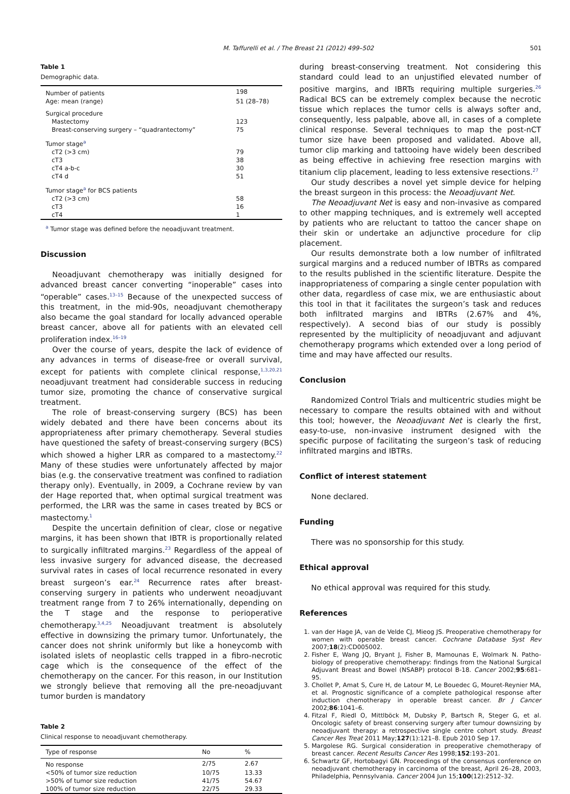M. Taffurelli et al. / The Breast 21 (2012) 499–502 501
Table 1
Demographic data.
| Number of patients | 198 |
| Age: mean (range) | 51 (28–78) |
| Surgical procedure | |
| Mastectomy | 123 |
| Breast-conserving surgery – “quadrantectomy” | 75 |
| Tumor stage<sup>a</sup> | |
| cT2 (>3 cm) | 79 |
| cT3 | 38 |
| cT4 a-b-c | 30 |
| cT4 d | 51 |
| Tumor stage<sup>a</sup> for BCS patients | |
| cT2 (>3 cm) | 58 |
| cT3 | 16 |
| cT4 | 1 |
<sup>a</sup> Tumor stage was defined before the neoadjuvant treatment.
Discussion
Neoadjuvant chemotherapy was initially designed for advanced breast cancer converting “inoperable” cases into “operable” cases.<sup>13–15</sup> Because of the unexpected success of this treatment, in the mid-90s, neoadjuvant chemotherapy also became the goal standard for locally advanced operable breast cancer, above all for patients with an elevated cell proliferation index.<sup>16–19</sup>
Over the course of years, despite the lack of evidence of any advances in terms of disease-free or overall survival, except for patients with complete clinical response,<sup>1,3,20,21</sup> neoadjuvant treatment had considerable success in reducing tumor size, promoting the chance of conservative surgical treatment.
The role of breast-conserving surgery (BCS) has been widely debated and there have been concerns about its appropriateness after primary chemotherapy. Several studies have questioned the safety of breast-conserving surgery (BCS) which showed a higher LRR as compared to a mastectomy.<sup>22</sup> Many of these studies were unfortunately affected by major bias (e.g. the conservative treatment was confined to radiation therapy only). Eventually, in 2009, a Cochrane review by van der Hage reported that, when optimal surgical treatment was performed, the LRR was the same in cases treated by BCS or mastectomy.<sup>1</sup>
Despite the uncertain definition of clear, close or negative margins, it has been shown that IBTR is proportionally related to surgically infiltrated margins.<sup>23</sup> Regardless of the appeal of less invasive surgery for advanced disease, the decreased survival rates in cases of local recurrence resonated in every breast surgeon’s ear.<sup>24</sup> Recurrence rates after breast-conserving surgery in patients who underwent neoadjuvant treatment range from 7 to 26% internationally, depending on the T stage and the response to perioperative chemotherapy.<sup>3,4,25</sup> Neoadjuvant treatment is absolutely effective in downsizing the primary tumor. Unfortunately, the cancer does not shrink uniformly but like a honeycomb with isolated islets of neoplastic cells trapped in a fibro-necrotic cage which is the consequence of the effect of the chemotherapy on the cancer. For this reason, in our Institution we strongly believe that removing all the pre-neoadjuvant tumor burden is mandatory
Table 2
Clinical response to neoadjuvant chemotherapy.
| Type of response | No | % |
| --- | --- | --- |
| No response | 2/75 | 2.67 |
| <50% of tumor size reduction | 10/75 | 13.33 |
| >50% of tumor size reduction | 41/75 | 54.67 |
| 100% of tumor size reduction | 22/75 | 29.33 |
during breast-conserving treatment. Not considering this standard could lead to an unjustified elevated number of positive margins, and IBRTs requiring multiple surgeries.<sup>26</sup> Radical BCS can be extremely complex because the necrotic tissue which replaces the tumor cells is always softer and, consequently, less palpable, above all, in cases of a complete clinical response. Several techniques to map the post-nCT tumor size have been proposed and validated. Above all, tumor clip marking and tattooing have widely been described as being effective in achieving free resection margins with titanium clip placement, leading to less extensive resections.<sup>27</sup>
Our study describes a novel yet simple device for helping the breast surgeon in this process: the Neoadjuvant Net.
The Neoadjuvant Net is easy and non-invasive as compared to other mapping techniques, and is extremely well accepted by patients who are reluctant to tattoo the cancer shape on their skin or undertake an adjunctive procedure for clip placement.
Our results demonstrate both a low number of infiltrated surgical margins and a reduced number of IBTRs as compared to the results published in the scientific literature. Despite the inappropriateness of comparing a single center population with other data, regardless of case mix, we are enthusiastic about this tool in that it facilitates the surgeon’s task and reduces both infiltrated margins and IBTRs (2.67% and 4%, respectively). A second bias of our study is possibly represented by the multiplicity of neoadjuvant and adjuvant chemotherapy programs which extended over a long period of time and may have affected our results.
Conclusion
Randomized Control Trials and multicentric studies might be necessary to compare the results obtained with and without this tool; however, the Neoadjuvant Net is clearly the first, easy-to-use, non-invasive instrument designed with the specific purpose of facilitating the surgeon’s task of reducing infiltrated margins and IBTRs.
Conflict of interest statement
None declared.
Funding
There was no sponsorship for this study.
Ethical approval
No ethical approval was required for this study.
References
1. van der Hage JA, van de Velde CJ, Mieog JS. Preoperative chemotherapy for women with operable breast cancer. Cochrane Database Syst Rev 2007;18(2):CD005002.
2. Fisher E, Wang JQ, Bryant J, Fisher B, Mamounas E, Wolmark N. Patho-biology of preoperative chemotherapy: findings from the National Surgical Adjuvant Breast and Bowel (NSABP) protocol B-18. Cancer 2002;95:681–95.
3. Chollet P, Amat S, Cure H, de Latour M, Le Bouedec G, Mouret-Reynier MA, et al. Prognostic significance of a complete pathological response after induction chemotherapy in operable breast cancer. Br J Cancer 2002;86:1041–6.
4. Fitzal F, Riedl O, Mittlböck M, Dubsky P, Bartsch R, Steger G, et al. Oncologic safety of breast conserving surgery after tumour downsizing by neoadjuvant therapy: a retrospective single centre cohort study. Breast Cancer Res Treat 2011 May;127(1):121–8. Epub 2010 Sep 17.
5. Margolese RG. Surgical consideration in preoperative chemotherapy of breast cancer. Recent Results Cancer Res 1998;152:193–201.
6. Schwartz GF, Hortobagyi GN. Proceedings of the consensus conference on neoadjuvant chemotherapy in carcinoma of the breast, April 26–28, 2003, Philadelphia, Pennsylvania. Cancer 2004 Jun 15;100(12):2512–32.